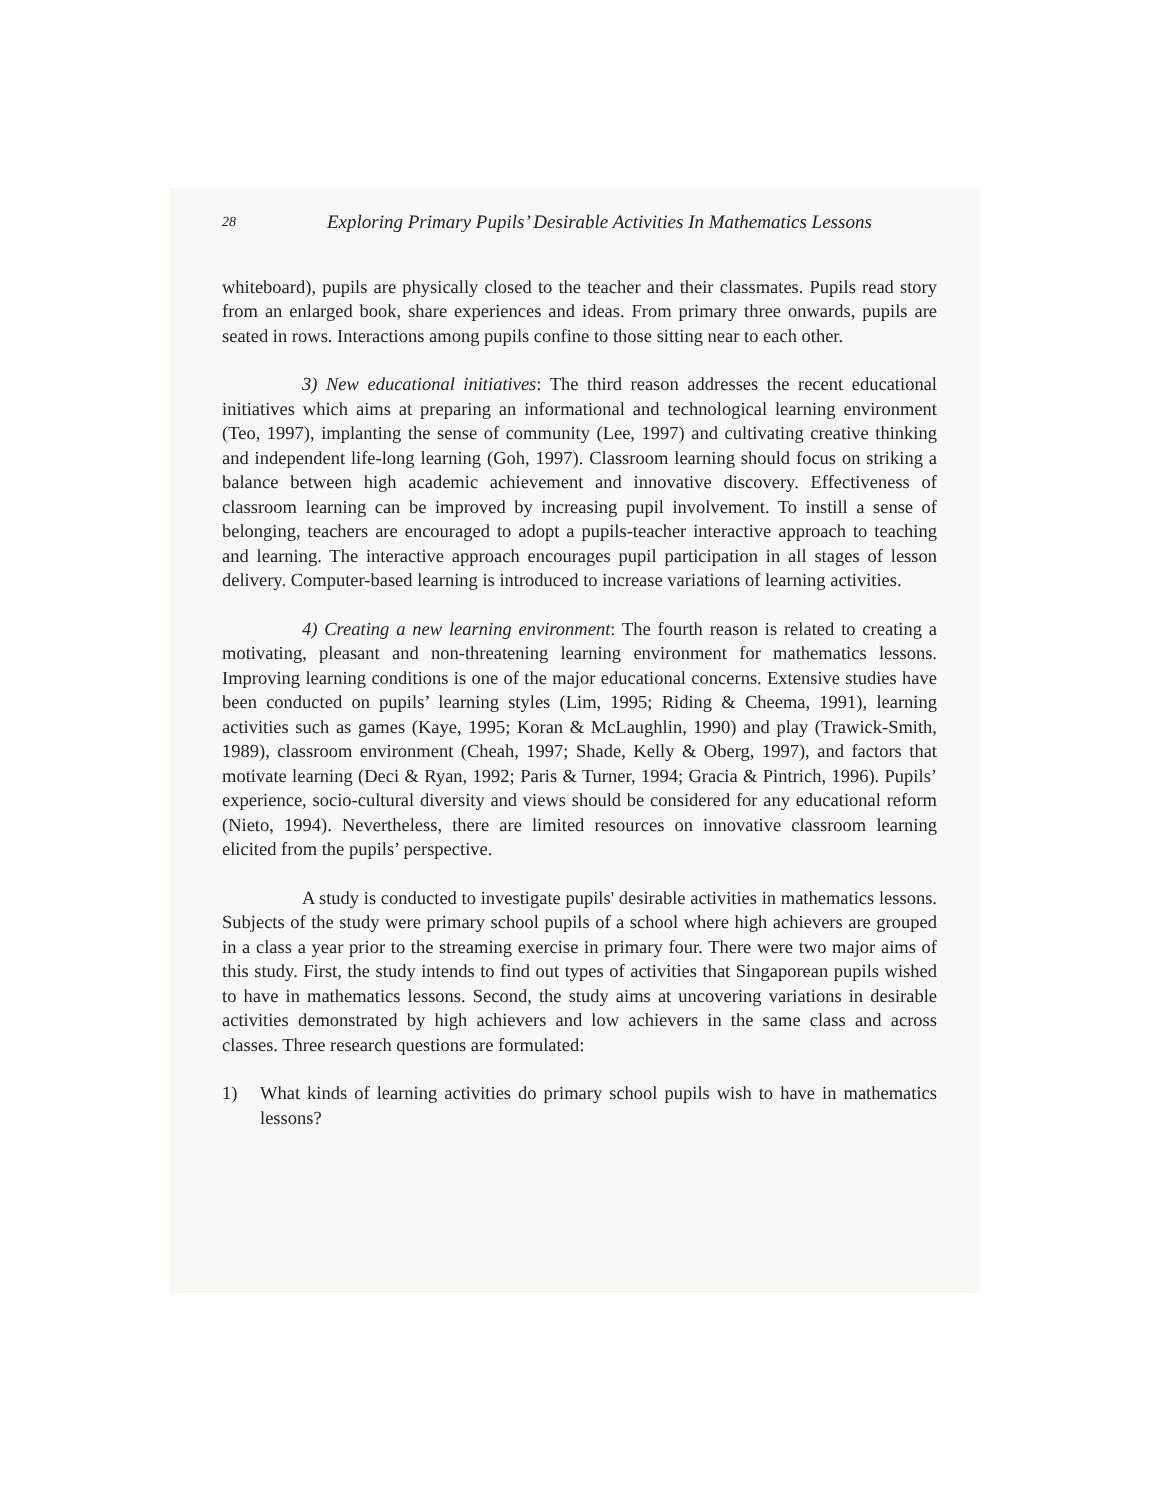28 Exploring Primary Pupils’ Desirable Activities In Mathematics Lessons
whiteboard), pupils are physically closed to the teacher and their classmates. Pupils read story from an enlarged book, share experiences and ideas. From primary three onwards, pupils are seated in rows. Interactions among pupils confine to those sitting near to each other.
3) New educational initiatives: The third reason addresses the recent educational initiatives which aims at preparing an informational and technological learning environment (Teo, 1997), implanting the sense of community (Lee, 1997) and cultivating creative thinking and independent life-long learning (Goh, 1997). Classroom learning should focus on striking a balance between high academic achievement and innovative discovery. Effectiveness of classroom learning can be improved by increasing pupil involvement. To instill a sense of belonging, teachers are encouraged to adopt a pupils-teacher interactive approach to teaching and learning. The interactive approach encourages pupil participation in all stages of lesson delivery. Computer-based learning is introduced to increase variations of learning activities.
4) Creating a new learning environment: The fourth reason is related to creating a motivating, pleasant and non-threatening learning environment for mathematics lessons. Improving learning conditions is one of the major educational concerns. Extensive studies have been conducted on pupils’ learning styles (Lim, 1995; Riding & Cheema, 1991), learning activities such as games (Kaye, 1995; Koran & McLaughlin, 1990) and play (Trawick-Smith, 1989), classroom environment (Cheah, 1997; Shade, Kelly & Oberg, 1997), and factors that motivate learning (Deci & Ryan, 1992; Paris & Turner, 1994; Gracia & Pintrich, 1996). Pupils’ experience, socio-cultural diversity and views should be considered for any educational reform (Nieto, 1994). Nevertheless, there are limited resources on innovative classroom learning elicited from the pupils’ perspective.
A study is conducted to investigate pupils' desirable activities in mathematics lessons. Subjects of the study were primary school pupils of a school where high achievers are grouped in a class a year prior to the streaming exercise in primary four. There were two major aims of this study. First, the study intends to find out types of activities that Singaporean pupils wished to have in mathematics lessons. Second, the study aims at uncovering variations in desirable activities demonstrated by high achievers and low achievers in the same class and across classes. Three research questions are formulated:
1) What kinds of learning activities do primary school pupils wish to have in mathematics lessons?